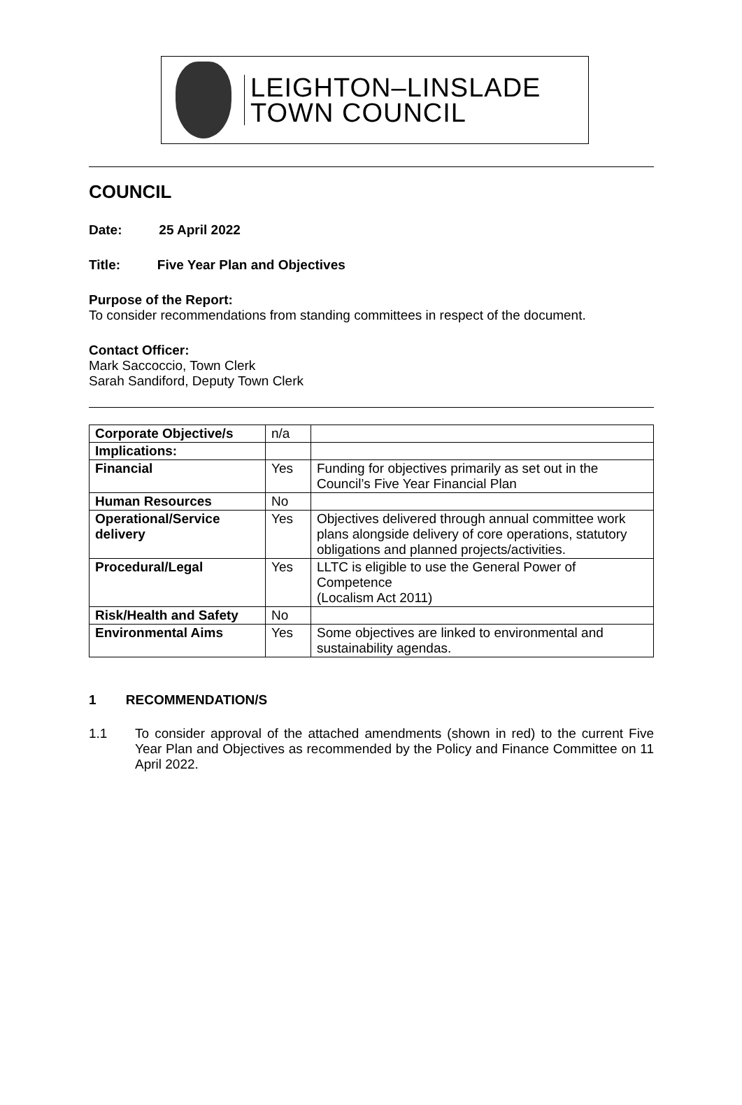LEIGHTON–LINSLADE
TOWN COUNCIL
COUNCIL
Date: 25 April 2022
Title: Five Year Plan and Objectives
Purpose of the Report:
To consider recommendations from standing committees in respect of the document.
Contact Officer:
Mark Saccoccio, Town Clerk
Sarah Sandiford, Deputy Town Clerk
| Corporate Objective/s | n/a | |
| Implications: | | |
| Financial | Yes | Funding for objectives primarily as set out in the Council’s Five Year Financial Plan |
| Human Resources | No | |
| Operational/Service delivery | Yes | Objectives delivered through annual committee work plans alongside delivery of core operations, statutory obligations and planned projects/activities. |
| Procedural/Legal | Yes | LLTC is eligible to use the General Power of Competence (Localism Act 2011) |
| Risk/Health and Safety | No | |
| Environmental Aims | Yes | Some objectives are linked to environmental and sustainability agendas. |
1 RECOMMENDATION/S
1.1
To consider approval of the attached amendments (shown in red) to the current Five Year Plan and Objectives as recommended by the Policy and Finance Committee on 11 April 2022.